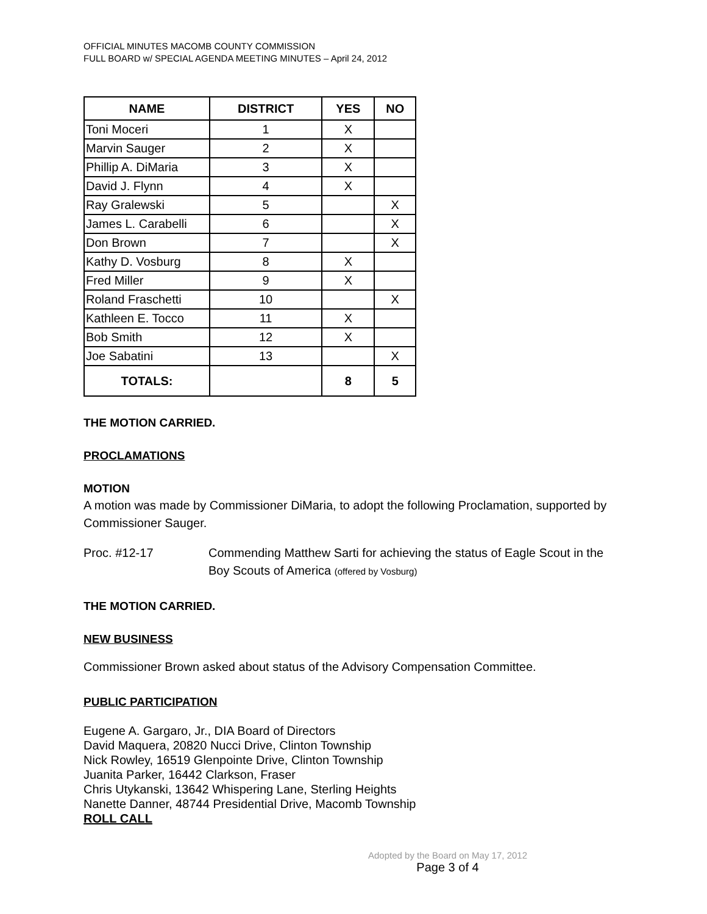OFFICIAL MINUTES MACOMB COUNTY COMMISSION
FULL BOARD w/ SPECIAL AGENDA MEETING MINUTES – April 24, 2012
| NAME | DISTRICT | YES | NO |
| --- | --- | --- | --- |
| Toni Moceri | 1 | X | |
| Marvin Sauger | 2 | X | |
| Phillip A. DiMaria | 3 | X | |
| David J. Flynn | 4 | X | |
| Ray Gralewski | 5 | | X |
| James L. Carabelli | 6 | | X |
| Don Brown | 7 | | X |
| Kathy D. Vosburg | 8 | X | |
| Fred Miller | 9 | X | |
| Roland Fraschetti | 10 | | X |
| Kathleen E. Tocco | 11 | X | |
| Bob Smith | 12 | X | |
| Joe Sabatini | 13 | | X |
| TOTALS: | | 8 | 5 |
THE MOTION CARRIED.
PROCLAMATIONS
MOTION
A motion was made by Commissioner DiMaria, to adopt the following Proclamation, supported by Commissioner Sauger.
Proc. #12-17 Commending Matthew Sarti for achieving the status of Eagle Scout in the Boy Scouts of America (offered by Vosburg)
THE MOTION CARRIED.
NEW BUSINESS
Commissioner Brown asked about status of the Advisory Compensation Committee.
PUBLIC PARTICIPATION
Eugene A. Gargaro, Jr., DIA Board of Directors
David Maquera, 20820 Nucci Drive, Clinton Township
Nick Rowley, 16519 Glenpointe Drive, Clinton Township
Juanita Parker, 16442 Clarkson, Fraser
Chris Utykanski, 13642 Whispering Lane, Sterling Heights
Nanette Danner, 48744 Presidential Drive, Macomb Township
ROLL CALL
Adopted by the Board on May 17, 2012
Page 3 of 4